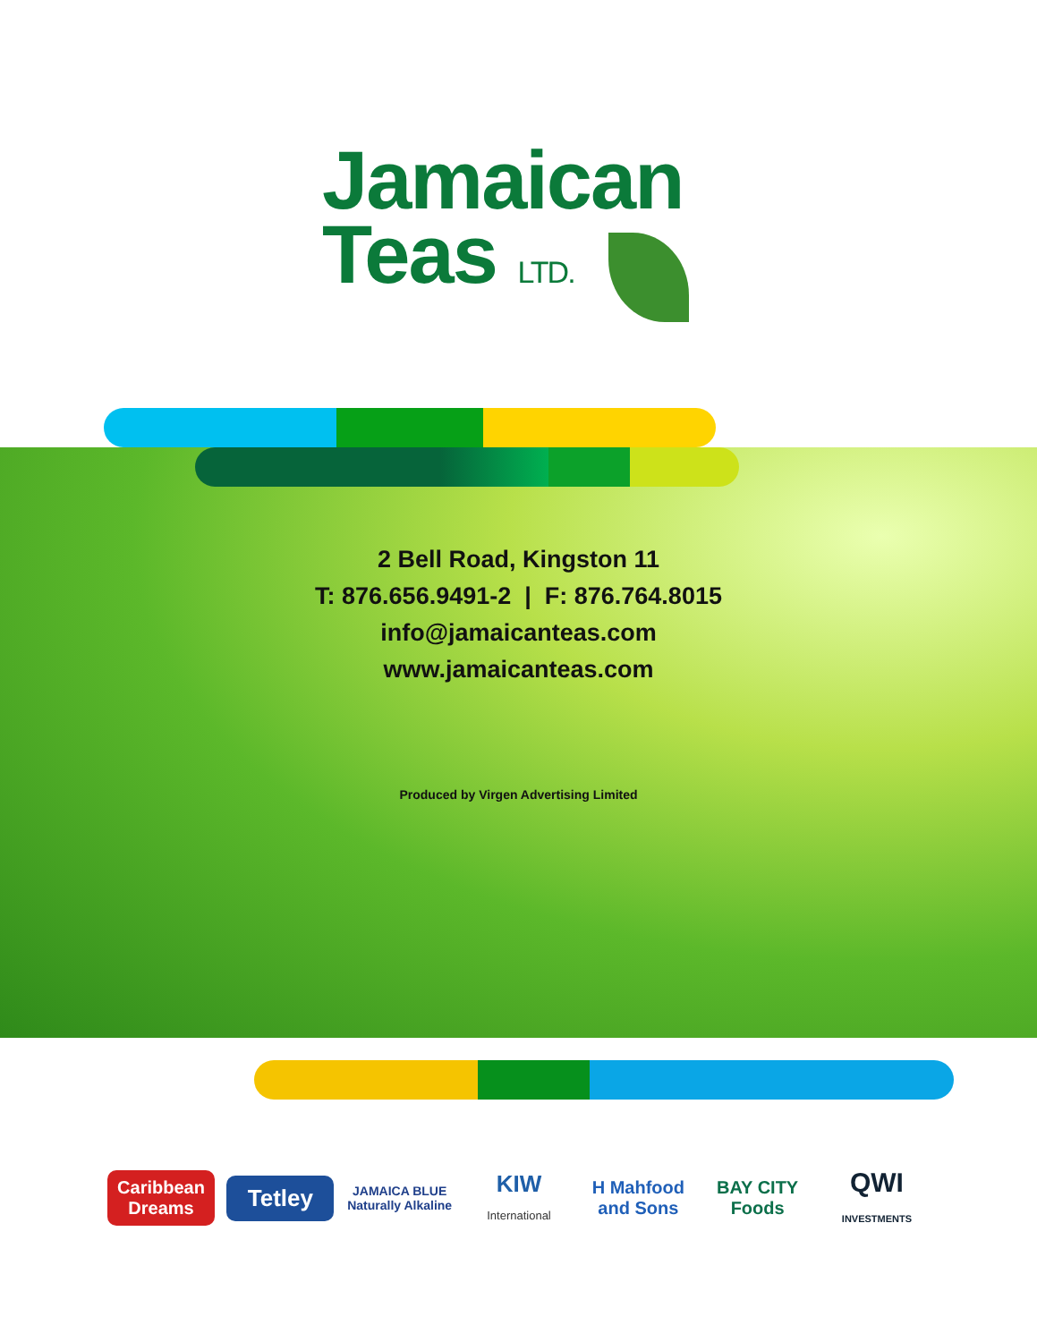Jamaican
Teas LTD.
2 Bell Road, Kingston 11
T: 876.656.9491-2 | F: 876.764.8015
info@jamaicanteas.com
www.jamaicanteas.com
Produced by Virgen Advertising Limited
Caribbean Dreams
Tetley
JAMAICA BLUE
Naturally Alkaline
KIW
International
H Mahfood and Sons
BAY CITY Foods
QWI
INVESTMENTS